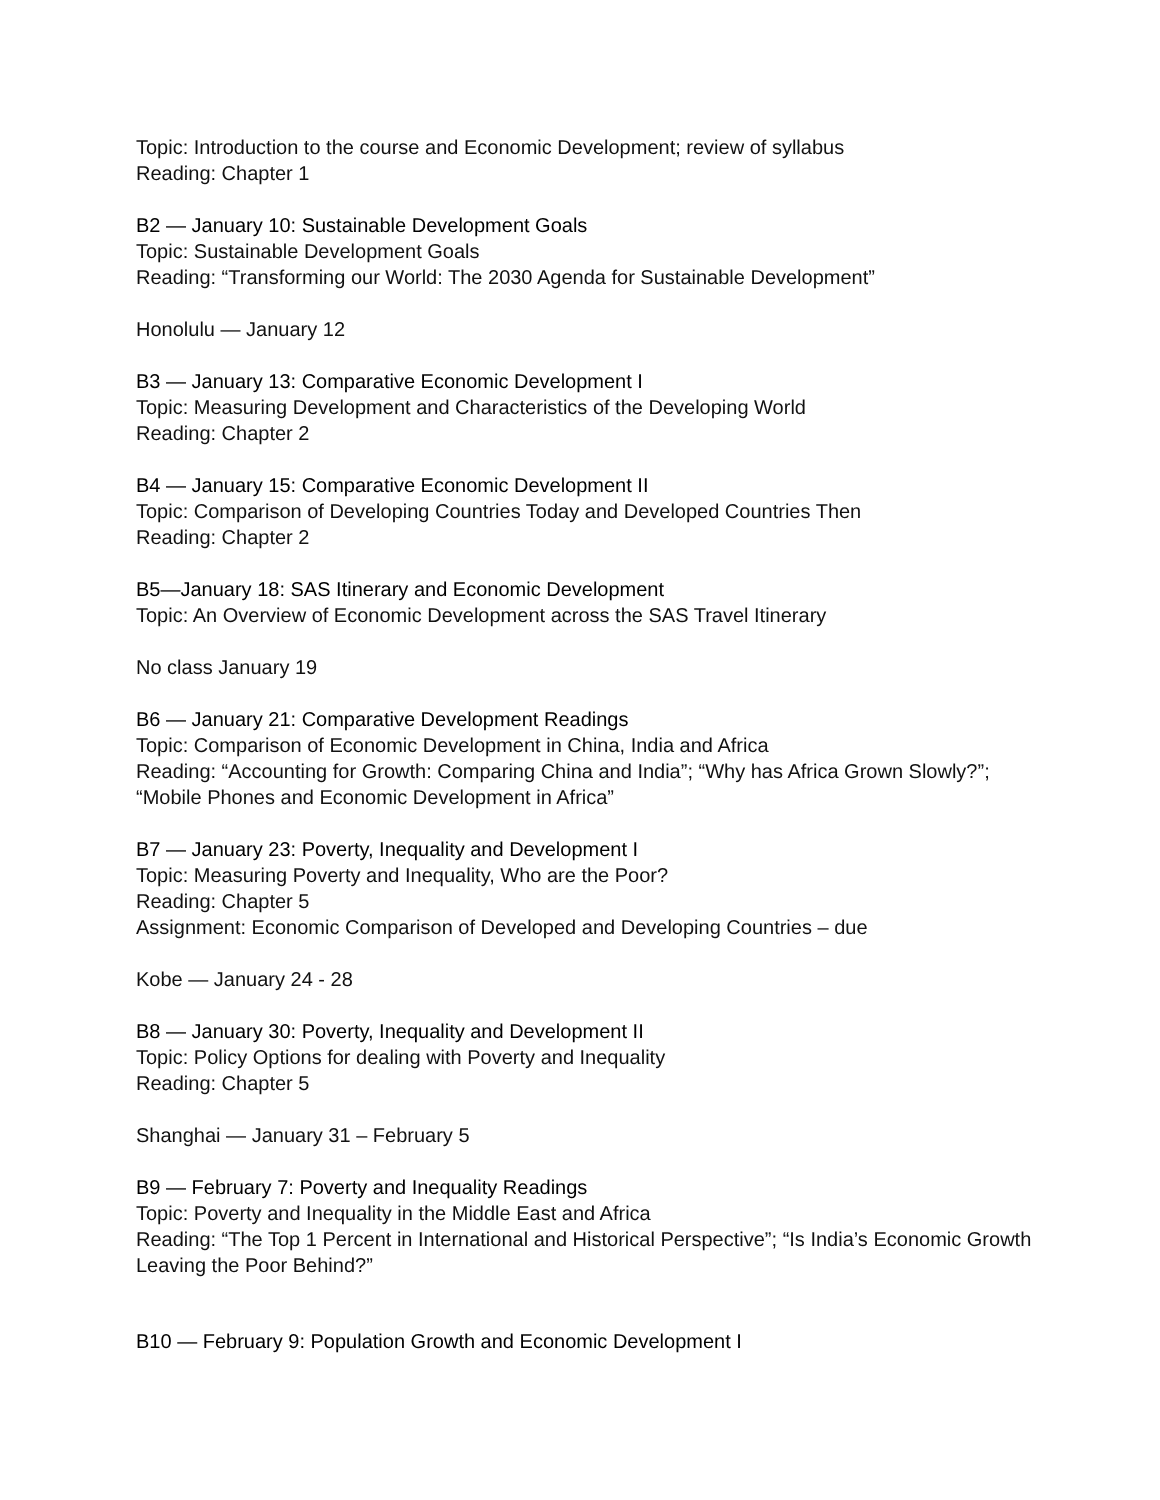Topic: Introduction to the course and Economic Development; review of syllabus
Reading: Chapter 1
B2 — January 10: Sustainable Development Goals
Topic: Sustainable Development Goals
Reading: “Transforming our World: The 2030 Agenda for Sustainable Development”
Honolulu — January 12
B3 — January 13: Comparative Economic Development I
Topic: Measuring Development and Characteristics of the Developing World
Reading: Chapter 2
B4 — January 15: Comparative Economic Development II
Topic: Comparison of Developing Countries Today and Developed Countries Then
Reading: Chapter 2
B5—January 18: SAS Itinerary and Economic Development
Topic: An Overview of Economic Development across the SAS Travel Itinerary
No class January 19
B6 — January 21: Comparative Development Readings
Topic: Comparison of Economic Development in China, India and Africa
Reading: “Accounting for Growth: Comparing China and India”; “Why has Africa Grown Slowly?”; “Mobile Phones and Economic Development in Africa”
B7 — January 23: Poverty, Inequality and Development I
Topic: Measuring Poverty and Inequality, Who are the Poor?
Reading: Chapter 5
Assignment: Economic Comparison of Developed and Developing Countries – due
Kobe — January 24 - 28
B8 — January 30: Poverty, Inequality and Development II
Topic: Policy Options for dealing with Poverty and Inequality
Reading: Chapter 5
Shanghai — January 31 – February 5
B9 — February 7: Poverty and Inequality Readings
Topic: Poverty and Inequality in the Middle East and Africa
Reading: “The Top 1 Percent in International and Historical Perspective”; “Is India’s Economic Growth Leaving the Poor Behind?”
B10 — February 9: Population Growth and Economic Development I